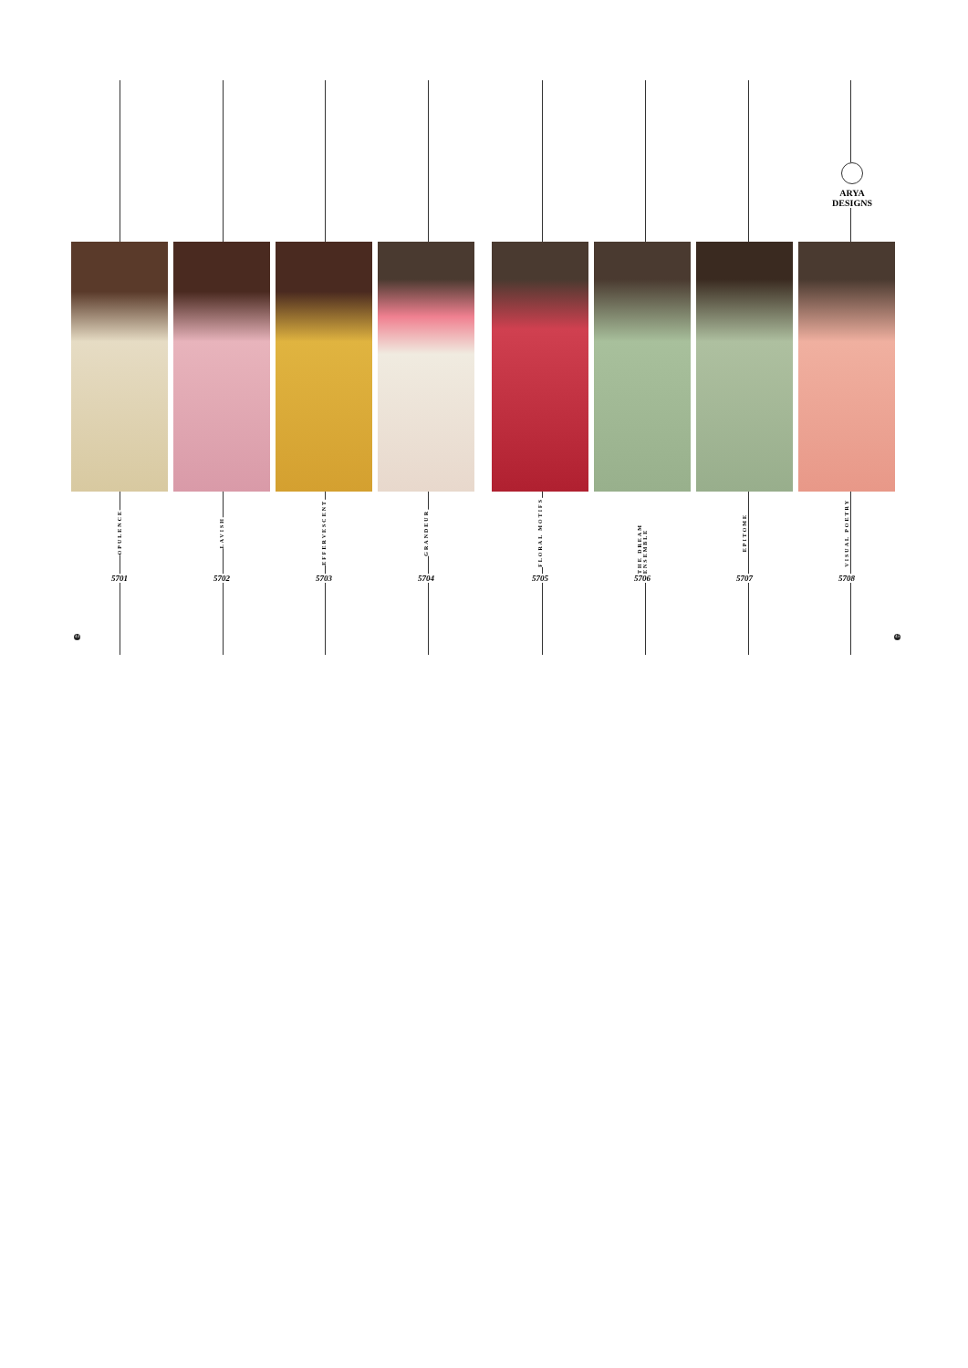ARYA DESIGNS
OPULENCE
5701
LAVISH
5702
EFFERVESCENT
5703
GRANDEUR
5704
FLORAL MOTIFS
5705
THE DREAM ENSEMBLE
5706
EPITOME
5707
VISUAL POETRY
5708
44 45